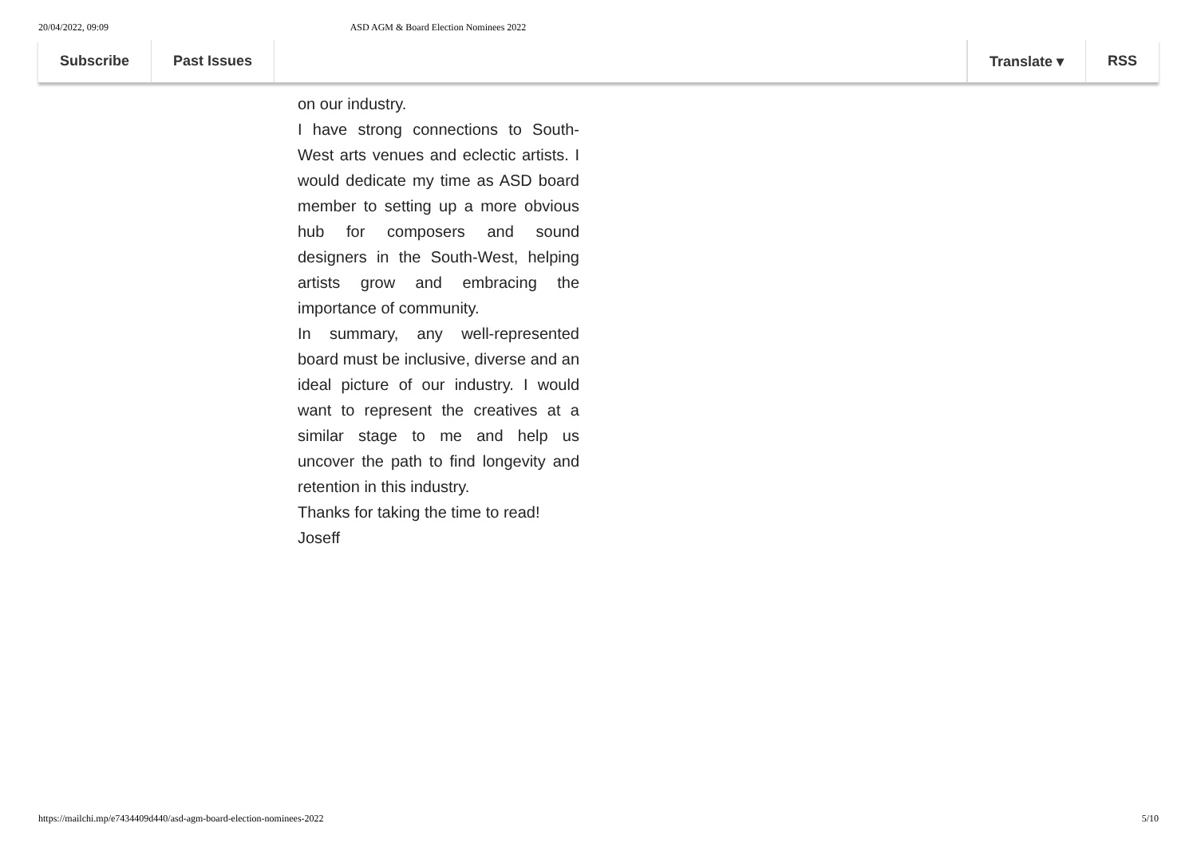20/04/2022, 09:09 ASD AGM & Board Election Nominees 2022
Subscribe Past Issues Translate ▾ RSS
on our industry.
I have strong connections to South-West arts venues and eclectic artists. I would dedicate my time as ASD board member to setting up a more obvious hub for composers and sound designers in the South-West, helping artists grow and embracing the importance of community.
In summary, any well-represented board must be inclusive, diverse and an ideal picture of our industry. I would want to represent the creatives at a similar stage to me and help us uncover the path to find longevity and retention in this industry.
Thanks for taking the time to read!
Joseff
https://mailchi.mp/e7434409d440/asd-agm-board-election-nominees-2022 5/10